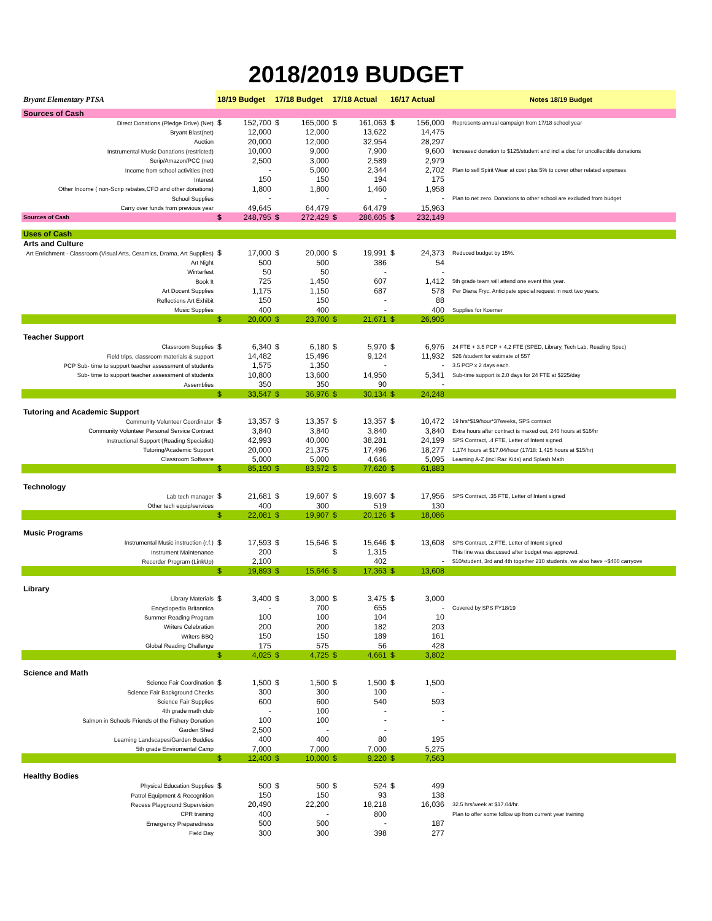2018/2019 BUDGET
| Bryant Elementary PTSA | 18/19 Budget | | 17/18 Budget | | 17/18 Actual | | 16/17 Actual | | Notes 18/19 Budget |
| Sources of Cash | | | | | | | | | |
| Direct Donations (Pledge Drive) (Net) | $ | 152,700 | $ | 165,000 | $ | 161,063 | $ | 156,000 | Represents annual campaign from 17/18 school year |
| Bryant Blast(net) | | 12,000 | | 12,000 | | 13,622 | | 14,475 | |
| Auction | | 20,000 | | 12,000 | | 32,954 | | 28,297 | |
| Instrumental Music Donations (restricted) | | 10,000 | | 9,000 | | 7,900 | | 9,600 | Increased donation to $125/student and incl a disc for uncollectible donations |
| Scrip/Amazon/PCC (net) | | 2,500 | | 3,000 | | 2,589 | | 2,979 | |
| Income from school activities (net) | | - | | 5,000 | | 2,344 | | 2,702 | Plan to sell Spirit Wear at cost plus 5% to cover other related expenses |
| Interest | | 150 | | 150 | | 194 | | 175 | |
| Other Income ( non-Scrip rebates,CFD and other donations) | | 1,800 | | 1,800 | | 1,460 | | 1,958 | |
| School Supplies | | - | | - | | - | | - | Plan to net zero. Donations to other school are excluded from budget |
| Carry over funds from previous year | | 49,645 | | 64,479 | | 64,479 | | 15,963 | |
| Sources of Cash | $ | 248,795 | $ | 272,429 | $ | 286,605 | $ | 232,149 | |
| Uses of Cash | | | | | | | | | |
| Arts and Culture | | | | | | | | | |
| Art Enrichment - Classroom (Visual Arts, Ceramics, Drama, Art Supplies) | $ | 17,000 | $ | 20,000 | $ | 19,991 | $ | 24,373 | Reduced budget by 15%. |
| Art Night | | 500 | | 500 | | 386 | | 54 | |
| Winterfest | | 50 | | 50 | | - | | - | |
| Book It | | 725 | | 1,450 | | 607 | | 1,412 | 5th grade team will attend one event this year. |
| Art Docent Supplies | | 1,175 | | 1,150 | | 687 | | 578 | Per Diana Fryc. Anticipate special request in next two years. |
| Reflections Art Exhibit | | 150 | | 150 | | - | | 88 | |
| Music Supplies | | 400 | | 400 | | - | | 400 | Supplies for Koerner |
| | $ | 20,000 | $ | 23,700 | $ | 21,671 | $ | 26,905 | |
| Teacher Support | | | | | | | | | |
| Classroom Supplies | $ | 6,340 | $ | 6,180 | $ | 5,970 | $ | 6,976 | 24 FTE + 3.5 PCP + 4.2 FTE (SPED, Library, Tech Lab, Reading Spec) |
| Field trips, classroom materials & support | | 14,482 | | 15,496 | | 9,124 | | 11,932 | $26 /student for estimate of 557 |
| PCP Sub- time to support teacher assessment of students | | 1,575 | | 1,350 | | - | | - | 3.5 PCP x 2 days each. |
| Sub- time to support teacher assessment of students | | 10,800 | | 13,600 | | 14,950 | | 5,341 | Sub-time support is 2.0 days for 24 FTE at $225/day |
| Assemblies | | 350 | | 350 | | 90 | | - | |
| | $ | 33,547 | $ | 36,976 | $ | 30,134 | $ | 24,248 | |
| Tutoring and Academic Support | | | | | | | | | |
| Community Volunteer Coordinator | $ | 13,357 | $ | 13,357 | $ | 13,357 | $ | 10,472 | 19 hrs*$19/hour*37weeks, SPS contract |
| Community Volunteer Personal Service Contract | | 3,840 | | 3,840 | | 3,840 | | 3,840 | Extra hours after contract is maxed out, 240 hours at $16/hr |
| Instructional Support (Reading Specialist) | | 42,993 | | 40,000 | | 38,281 | | 24,199 | SPS Contract, .4 FTE, Letter of Intent signed |
| Tutoring/Academic Support | | 20,000 | | 21,375 | | 17,496 | | 18,277 | 1,174 hours at $17.04/hour (17/18: 1,425 hours at $15/hr) |
| Classroom Software | | 5,000 | | 5,000 | | 4,646 | | 5,095 | Learning A-Z (incl Raz Kids) and Splash Math |
| | $ | 85,190 | $ | 83,572 | $ | 77,620 | $ | 61,883 | |
| Technology | | | | | | | | | |
| Lab tech manager | $ | 21,681 | $ | 19,607 | $ | 19,607 | $ | 17,956 | SPS Contract, .35 FTE, Letter of Intent signed |
| Other tech equip/services | | 400 | | 300 | | 519 | | 130 | |
| | $ | 22,081 | $ | 19,907 | $ | 20,126 | $ | 18,086 | |
| Music Programs | | | | | | | | | |
| Instrumental Music instruction (r.f.) | $ | 17,593 | $ | 15,646 | $ | 15,646 | $ | 13,608 | SPS Contract, .2 FTE, Letter of Intent signed |
| Instrument Maintenance | | 200 | | | $ | 1,315 | | | This line was discussed after budget was approved. |
| Recorder Program (LinkUp) | | 2,100 | | | | 402 | | - | $10/student, 3rd and 4th together 210 students, we also have ~$400 carryove |
| | $ | 19,893 | $ | 15,646 | $ | 17,363 | $ | 13,608 | |
| Library | | | | | | | | | |
| Library Materials | $ | 3,400 | $ | 3,000 | $ | 3,475 | $ | 3,000 | |
| Encyclopedia Britannica | | - | | 700 | | 655 | | - | Covered by SPS FY18/19 |
| Summer Reading Program | | 100 | | 100 | | 104 | | 10 | |
| Writers Celebration | | 200 | | 200 | | 182 | | 203 | |
| Writers BBQ | | 150 | | 150 | | 189 | | 161 | |
| Global Reading Challenge | | 175 | | 575 | | 56 | | 428 | |
| | $ | 4,025 | $ | 4,725 | $ | 4,661 | $ | 3,802 | |
| Science and Math | | | | | | | | | |
| Science Fair Coordination | $ | 1,500 | $ | 1,500 | $ | 1,500 | $ | 1,500 | |
| Science Fair Background Checks | | 300 | | 300 | | 100 | | - | |
| Science Fair Supplies | | 600 | | 600 | | 540 | | 593 | |
| 4th grade math club | | - | | 100 | | - | | - | |
| Salmon in Schools Friends of the Fishery Donation | | 100 | | 100 | | - | | - | |
| Garden Shed | | 2,500 | | - | | - | | | |
| Learning Landscapes/Garden Buddies | | 400 | | 400 | | 80 | | 195 | |
| 5th grade Enviromental Camp | | 7,000 | | 7,000 | | 7,000 | | 5,275 | |
| | $ | 12,400 | $ | 10,000 | $ | 9,220 | $ | 7,563 | |
| Healthy Bodies | | | | | | | | | |
| Physical Education Supplies | $ | 500 | $ | 500 | $ | 524 | $ | 499 | |
| Patrol Equipment & Recognition | | 150 | | 150 | | 93 | | 138 | |
| Recess Playground Supervision | | 20,490 | | 22,200 | | 18,218 | | 16,036 | 32.5 hrs/week at $17.04/hr. |
| CPR training | | 400 | | - | | 800 | | | Plan to offer some follow up from current year training |
| Emergency Preparedness | | 500 | | 500 | | - | | 187 | |
| Field Day | | 300 | | 300 | | 398 | | 277 | |